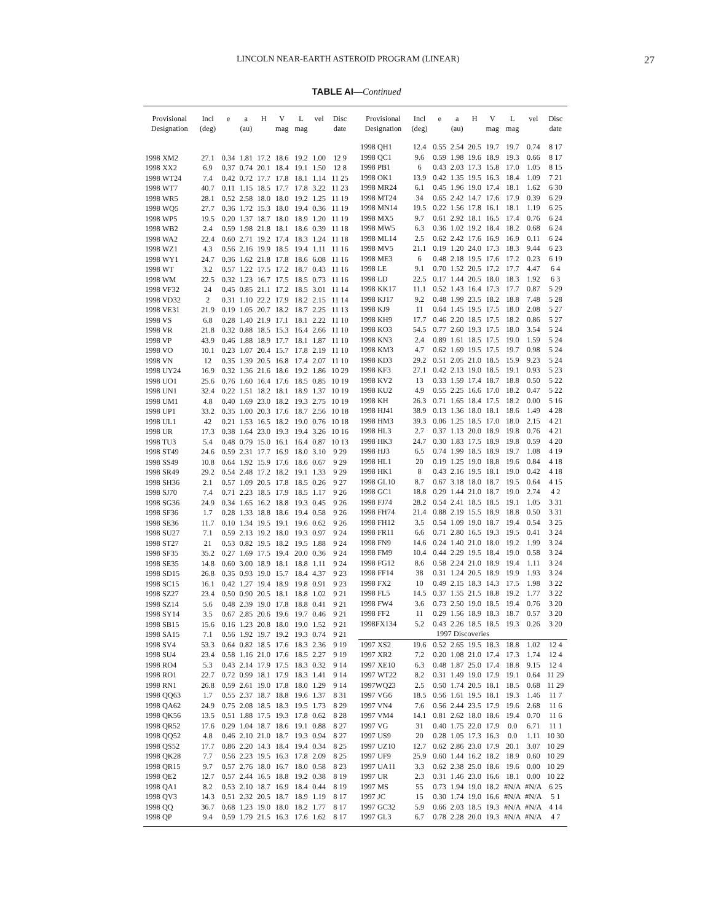LINCOLN NEAR-EARTH ASTEROID PROGRAM (LINEAR) 27
TABLE AI—Continued
| Provisional Designation | Incl (deg) | e | a (au) | H | V mag | L mag | vel | Disc date |
| --- | --- | --- | --- | --- | --- | --- | --- | --- |
| 1998 XM2 | 27.1 | 0.34 | 1.81 | 17.2 | 18.6 | 19.2 | 1.00 | 12 9 |
| 1998 XX2 | 6.9 | 0.37 | 0.74 | 20.1 | 18.4 | 19.1 | 1.50 | 12 8 |
| 1998 WT24 | 7.4 | 0.42 | 0.72 | 17.7 | 17.8 | 18.1 | 1.14 | 11 25 |
| 1998 WT7 | 40.7 | 0.11 | 1.15 | 18.5 | 17.7 | 17.8 | 3.22 | 11 23 |
| 1998 WR5 | 28.1 | 0.52 | 2.58 | 18.0 | 18.0 | 19.2 | 1.25 | 11 19 |
| 1998 WQ5 | 27.7 | 0.36 | 1.72 | 15.3 | 18.0 | 19.4 | 0.36 | 11 19 |
| 1998 WP5 | 19.5 | 0.20 | 1.37 | 18.7 | 18.0 | 18.9 | 1.20 | 11 19 |
| 1998 WB2 | 2.4 | 0.59 | 1.98 | 21.8 | 18.1 | 18.6 | 0.39 | 11 18 |
| 1998 WA2 | 22.4 | 0.60 | 2.71 | 19.2 | 17.4 | 18.3 | 1.24 | 11 18 |
| 1998 WZ1 | 4.3 | 0.56 | 2.16 | 19.9 | 18.5 | 19.4 | 1.11 | 11 16 |
| 1998 WY1 | 24.7 | 0.36 | 1.62 | 21.8 | 17.8 | 18.6 | 6.08 | 11 16 |
| 1998 WT | 3.2 | 0.57 | 1.22 | 17.5 | 17.2 | 18.7 | 0.43 | 11 16 |
| 1998 WM | 22.5 | 0.32 | 1.23 | 16.7 | 17.5 | 18.5 | 0.73 | 11 16 |
| 1998 VF32 | 24 | 0.45 | 0.85 | 21.1 | 17.2 | 18.5 | 3.01 | 11 14 |
| 1998 VD32 | 2 | 0.31 | 1.10 | 22.2 | 17.9 | 18.2 | 2.15 | 11 14 |
| 1998 VE31 | 21.9 | 0.19 | 1.05 | 20.7 | 18.2 | 18.7 | 2.25 | 11 13 |
| 1998 VS | 6.8 | 0.28 | 1.40 | 21.9 | 17.1 | 18.1 | 2.22 | 11 10 |
| 1998 VR | 21.8 | 0.32 | 0.88 | 18.5 | 15.3 | 16.4 | 2.66 | 11 10 |
| 1998 VP | 43.9 | 0.46 | 1.88 | 18.9 | 17.7 | 18.1 | 1.87 | 11 10 |
| 1998 VO | 10.1 | 0.23 | 1.07 | 20.4 | 15.7 | 17.8 | 2.19 | 11 10 |
| 1998 VN | 12 | 0.35 | 1.39 | 20.5 | 16.8 | 17.4 | 2.07 | 11 10 |
| 1998 UY24 | 16.9 | 0.32 | 1.36 | 21.6 | 18.6 | 19.2 | 1.86 | 10 29 |
| 1998 UO1 | 25.6 | 0.76 | 1.60 | 16.4 | 17.6 | 18.5 | 0.85 | 10 19 |
| 1998 UN1 | 32.4 | 0.22 | 1.51 | 18.2 | 18.1 | 18.9 | 1.37 | 10 19 |
| 1998 UM1 | 4.8 | 0.40 | 1.69 | 23.0 | 18.2 | 19.3 | 2.75 | 10 19 |
| 1998 UP1 | 33.2 | 0.35 | 1.00 | 20.3 | 17.6 | 18.7 | 2.56 | 10 18 |
| 1998 UL1 | 42 | 0.21 | 1.53 | 16.5 | 18.2 | 19.0 | 0.76 | 10 18 |
| 1998 UR | 17.3 | 0.38 | 1.64 | 23.0 | 19.3 | 19.4 | 3.26 | 10 16 |
| 1998 TU3 | 5.4 | 0.48 | 0.79 | 15.0 | 16.1 | 16.4 | 0.87 | 10 13 |
| 1998 ST49 | 24.6 | 0.59 | 2.31 | 17.7 | 16.9 | 18.0 | 3.10 | 9 29 |
| 1998 SS49 | 10.8 | 0.64 | 1.92 | 15.9 | 17.6 | 18.6 | 0.67 | 9 29 |
| 1998 SR49 | 29.2 | 0.54 | 2.48 | 17.2 | 18.2 | 19.1 | 1.33 | 9 29 |
| 1998 SH36 | 2.1 | 0.57 | 1.09 | 20.5 | 17.8 | 18.5 | 0.26 | 9 27 |
| 1998 SJ70 | 7.4 | 0.71 | 2.23 | 18.5 | 17.9 | 18.5 | 1.17 | 9 26 |
| 1998 SG36 | 24.9 | 0.34 | 1.65 | 16.2 | 18.8 | 19.3 | 0.45 | 9 26 |
| 1998 SF36 | 1.7 | 0.28 | 1.33 | 18.8 | 18.6 | 19.4 | 0.58 | 9 26 |
| 1998 SE36 | 11.7 | 0.10 | 1.34 | 19.5 | 19.1 | 19.6 | 0.62 | 9 26 |
| 1998 SU27 | 7.1 | 0.59 | 2.13 | 19.2 | 18.0 | 19.3 | 0.97 | 9 24 |
| 1998 ST27 | 21 | 0.53 | 0.82 | 19.5 | 18.2 | 19.5 | 1.88 | 9 24 |
| 1998 SF35 | 35.2 | 0.27 | 1.69 | 17.5 | 19.4 | 20.0 | 0.36 | 9 24 |
| 1998 SE35 | 14.8 | 0.60 | 3.00 | 18.9 | 18.1 | 18.8 | 1.11 | 9 24 |
| 1998 SD15 | 26.8 | 0.35 | 0.93 | 19.0 | 15.7 | 18.4 | 4.37 | 9 23 |
| 1998 SC15 | 16.1 | 0.42 | 1.27 | 19.4 | 18.9 | 19.8 | 0.91 | 9 23 |
| 1998 SZ27 | 23.4 | 0.50 | 0.90 | 20.5 | 18.1 | 18.8 | 1.02 | 9 21 |
| 1998 SZ14 | 5.6 | 0.48 | 2.39 | 19.0 | 17.8 | 18.8 | 0.41 | 9 21 |
| 1998 SY14 | 3.5 | 0.67 | 2.85 | 20.6 | 19.6 | 19.7 | 0.46 | 9 21 |
| 1998 SB15 | 15.6 | 0.16 | 1.23 | 20.8 | 18.0 | 19.0 | 1.52 | 9 21 |
| 1998 SA15 | 7.1 | 0.56 | 1.92 | 19.7 | 19.2 | 19.3 | 0.74 | 9 21 |
| 1998 SV4 | 53.3 | 0.64 | 0.82 | 18.5 | 17.6 | 18.3 | 2.36 | 9 19 |
| 1998 SU4 | 23.4 | 0.58 | 1.16 | 21.0 | 17.6 | 18.5 | 2.27 | 9 19 |
| 1998 RO4 | 5.3 | 0.43 | 2.14 | 17.9 | 17.5 | 18.3 | 0.32 | 9 14 |
| 1998 RO1 | 22.7 | 0.72 | 0.99 | 18.1 | 17.9 | 18.3 | 1.41 | 9 14 |
| 1998 RN1 | 26.8 | 0.59 | 2.61 | 19.0 | 17.8 | 18.0 | 1.29 | 9 14 |
| 1998 QQ63 | 1.7 | 0.55 | 2.37 | 18.7 | 18.8 | 19.6 | 1.37 | 8 31 |
| 1998 QA62 | 24.9 | 0.75 | 2.08 | 18.5 | 18.3 | 19.5 | 1.73 | 8 29 |
| 1998 QK56 | 13.5 | 0.51 | 1.88 | 17.5 | 19.3 | 17.8 | 0.62 | 8 28 |
| 1998 QR52 | 17.6 | 0.29 | 1.04 | 18.7 | 18.6 | 19.1 | 0.88 | 8 27 |
| 1998 QQ52 | 4.8 | 0.46 | 2.10 | 21.0 | 18.7 | 19.3 | 0.94 | 8 27 |
| 1998 QS52 | 17.7 | 0.86 | 2.20 | 14.3 | 18.4 | 19.4 | 0.34 | 8 25 |
| 1998 QK28 | 7.7 | 0.56 | 2.23 | 19.5 | 16.3 | 17.8 | 2.09 | 8 25 |
| 1998 QR15 | 9.7 | 0.57 | 2.76 | 18.0 | 16.7 | 18.0 | 0.58 | 8 23 |
| 1998 QE2 | 12.7 | 0.57 | 2.44 | 16.5 | 18.8 | 19.2 | 0.38 | 8 19 |
| 1998 QA1 | 8.2 | 0.53 | 2.10 | 18.7 | 16.9 | 18.4 | 0.44 | 8 19 |
| 1998 QV3 | 14.3 | 0.51 | 2.32 | 20.5 | 18.7 | 18.9 | 1.19 | 8 17 |
| 1998 QQ | 36.7 | 0.68 | 1.23 | 19.0 | 18.0 | 18.2 | 1.77 | 8 17 |
| 1998 QP | 9.4 | 0.59 | 1.79 | 21.5 | 16.3 | 17.6 | 1.62 | 8 17 |
| Provisional Designation | Incl (deg) | e | a (au) | H | V mag | L mag | vel | Disc date |
| --- | --- | --- | --- | --- | --- | --- | --- | --- |
| 1998 QH1 | 12.4 | 0.55 | 2.54 | 20.5 | 19.7 | 19.7 | 0.74 | 8 17 |
| 1998 QC1 | 9.6 | 0.59 | 1.98 | 19.6 | 18.9 | 19.3 | 0.66 | 8 17 |
| 1998 PB1 | 6 | 0.43 | 2.03 | 17.3 | 15.8 | 17.0 | 1.05 | 8 15 |
| 1998 OK1 | 13.9 | 0.42 | 1.35 | 19.5 | 16.3 | 18.4 | 1.09 | 7 21 |
| 1998 MR24 | 6.1 | 0.45 | 1.96 | 19.0 | 17.4 | 18.1 | 1.62 | 6 30 |
| 1998 MT24 | 34 | 0.65 | 2.42 | 14.7 | 17.6 | 17.9 | 0.39 | 6 29 |
| 1998 MN14 | 19.5 | 0.22 | 1.56 | 17.8 | 16.1 | 18.1 | 1.19 | 6 25 |
| 1998 MX5 | 9.7 | 0.61 | 2.92 | 18.1 | 16.5 | 17.4 | 0.76 | 6 24 |
| 1998 MW5 | 6.3 | 0.36 | 1.02 | 19.2 | 18.4 | 18.2 | 0.68 | 6 24 |
| 1998 ML14 | 2.5 | 0.62 | 2.42 | 17.6 | 16.9 | 16.9 | 0.11 | 6 24 |
| 1998 MV5 | 21.1 | 0.19 | 1.20 | 24.0 | 17.3 | 18.3 | 9.44 | 6 23 |
| 1998 ME3 | 6 | 0.48 | 2.18 | 19.5 | 17.6 | 17.2 | 0.23 | 6 19 |
| 1998 LE | 9.1 | 0.70 | 1.52 | 20.5 | 17.2 | 17.7 | 4.47 | 6 4 |
| 1998 LD | 22.5 | 0.17 | 1.44 | 20.5 | 18.0 | 18.3 | 1.92 | 6 3 |
| 1998 KK17 | 11.1 | 0.52 | 1.43 | 16.4 | 17.3 | 17.7 | 0.87 | 5 29 |
| 1998 KJ17 | 9.2 | 0.48 | 1.99 | 23.5 | 18.2 | 18.8 | 7.48 | 5 28 |
| 1998 KJ9 | 11 | 0.64 | 1.45 | 19.5 | 17.5 | 18.0 | 2.08 | 5 27 |
| 1998 KH9 | 17.7 | 0.46 | 2.20 | 18.5 | 17.5 | 18.2 | 0.86 | 5 27 |
| 1998 KO3 | 54.5 | 0.77 | 2.60 | 19.3 | 17.5 | 18.0 | 3.54 | 5 24 |
| 1998 KN3 | 2.4 | 0.89 | 1.61 | 18.5 | 17.5 | 19.0 | 1.59 | 5 24 |
| 1998 KM3 | 4.7 | 0.62 | 1.69 | 19.5 | 17.5 | 19.7 | 0.98 | 5 24 |
| 1998 KD3 | 29.2 | 0.51 | 2.05 | 21.0 | 18.5 | 15.9 | 9.23 | 5 24 |
| 1998 KF3 | 27.1 | 0.42 | 2.13 | 19.0 | 18.5 | 19.1 | 0.93 | 5 23 |
| 1998 KV2 | 13 | 0.33 | 1.59 | 17.4 | 18.7 | 18.8 | 0.50 | 5 22 |
| 1998 KU2 | 4.9 | 0.55 | 2.25 | 16.6 | 17.0 | 18.2 | 0.47 | 5 22 |
| 1998 KH | 26.3 | 0.71 | 1.65 | 18.4 | 17.5 | 18.2 | 0.00 | 5 16 |
| 1998 HJ41 | 38.9 | 0.13 | 1.36 | 18.0 | 18.1 | 18.6 | 1.49 | 4 28 |
| 1998 HM3 | 39.3 | 0.06 | 1.25 | 18.5 | 17.0 | 18.0 | 2.15 | 4 21 |
| 1998 HL3 | 2.7 | 0.37 | 1.13 | 20.0 | 18.9 | 19.8 | 0.76 | 4 21 |
| 1998 HK3 | 24.7 | 0.30 | 1.83 | 17.5 | 18.9 | 19.8 | 0.59 | 4 20 |
| 1998 HJ3 | 6.5 | 0.74 | 1.99 | 18.5 | 18.9 | 19.7 | 1.08 | 4 19 |
| 1998 HL1 | 20 | 0.19 | 1.25 | 19.0 | 18.8 | 19.6 | 0.84 | 4 18 |
| 1998 HK1 | 8 | 0.43 | 2.16 | 19.5 | 18.1 | 19.0 | 0.42 | 4 18 |
| 1998 GL10 | 8.7 | 0.67 | 3.18 | 18.0 | 18.7 | 19.5 | 0.64 | 4 15 |
| 1998 GC1 | 18.8 | 0.29 | 1.44 | 21.0 | 18.7 | 19.0 | 2.74 | 4 2 |
| 1998 FJ74 | 28.2 | 0.54 | 2.41 | 18.5 | 18.5 | 19.1 | 1.05 | 3 31 |
| 1998 FH74 | 21.4 | 0.88 | 2.19 | 15.5 | 18.9 | 18.8 | 0.50 | 3 31 |
| 1998 FH12 | 3.5 | 0.54 | 1.09 | 19.0 | 18.7 | 19.4 | 0.54 | 3 25 |
| 1998 FR11 | 6.6 | 0.71 | 2.80 | 16.5 | 19.3 | 19.5 | 0.41 | 3 24 |
| 1998 FN9 | 14.6 | 0.24 | 1.40 | 21.0 | 18.0 | 19.2 | 1.99 | 3 24 |
| 1998 FM9 | 10.4 | 0.44 | 2.29 | 19.5 | 18.4 | 19.0 | 0.58 | 3 24 |
| 1998 FG12 | 8.6 | 0.58 | 2.24 | 21.0 | 18.9 | 19.4 | 1.11 | 3 24 |
| 1998 FF14 | 38 | 0.31 | 1.24 | 20.5 | 18.9 | 19.9 | 1.93 | 3 24 |
| 1998 FX2 | 10 | 0.49 | 2.15 | 18.3 | 14.3 | 17.5 | 1.98 | 3 22 |
| 1998 FL5 | 14.5 | 0.37 | 1.55 | 21.5 | 18.8 | 19.2 | 1.77 | 3 22 |
| 1998 FW4 | 3.6 | 0.73 | 2.50 | 19.0 | 18.5 | 19.4 | 0.76 | 3 20 |
| 1998 FF2 | 11 | 0.29 | 1.56 | 18.9 | 18.3 | 18.7 | 0.57 | 3 20 |
| 1998FX134 | 5.2 | 0.43 | 2.26 | 18.5 | 18.5 | 19.3 | 0.26 | 3 20 |
| 1997 Discoveries | | | | | | | | |
| 1997 XS2 | 19.6 | 0.52 | 2.65 | 19.5 | 18.3 | 18.8 | 1.02 | 12 4 |
| 1997 XR2 | 7.2 | 0.20 | 1.08 | 21.0 | 17.4 | 17.3 | 1.74 | 12 4 |
| 1997 XE10 | 6.3 | 0.48 | 1.87 | 25.0 | 17.4 | 18.8 | 9.15 | 12 4 |
| 1997 WT22 | 8.2 | 0.31 | 1.49 | 19.0 | 17.9 | 19.1 | 0.64 | 11 29 |
| 1997WQ23 | 2.5 | 0.50 | 1.74 | 20.5 | 18.1 | 18.5 | 0.68 | 11 29 |
| 1997 VG6 | 18.5 | 0.56 | 1.61 | 19.5 | 18.1 | 19.3 | 1.46 | 11 7 |
| 1997 VN4 | 7.6 | 0.56 | 2.44 | 23.5 | 17.9 | 19.6 | 2.68 | 11 6 |
| 1997 VM4 | 14.1 | 0.81 | 2.62 | 18.0 | 18.6 | 19.4 | 0.70 | 11 6 |
| 1997 VG | 31 | 0.40 | 1.75 | 22.0 | 17.9 | 0.0 | 6.71 | 11 1 |
| 1997 US9 | 20 | 0.28 | 1.05 | 17.3 | 16.3 | 0.0 | 1.11 | 10 30 |
| 1997 UZ10 | 12.7 | 0.62 | 2.86 | 23.0 | 17.9 | 20.1 | 3.07 | 10 29 |
| 1997 UF9 | 25.9 | 0.60 | 1.44 | 16.2 | 18.2 | 18.9 | 0.60 | 10 29 |
| 1997 UA11 | 3.3 | 0.62 | 2.38 | 25.0 | 18.6 | 19.6 | 0.00 | 10 29 |
| 1997 UR | 2.3 | 0.31 | 1.46 | 23.0 | 16.6 | 18.1 | 0.00 | 10 22 |
| 1997 MS | 55 | 0.73 | 1.94 | 19.0 | 18.2 | #N/A | #N/A | 6 25 |
| 1997 JC | 15 | 0.30 | 1.74 | 19.0 | 16.6 | #N/A | #N/A | 5 1 |
| 1997 GC32 | 5.9 | 0.66 | 2.03 | 18.5 | 19.3 | #N/A | #N/A | 4 14 |
| 1997 GL3 | 6.7 | 0.78 | 2.28 | 20.0 | 19.3 | #N/A | #N/A | 4 7 |